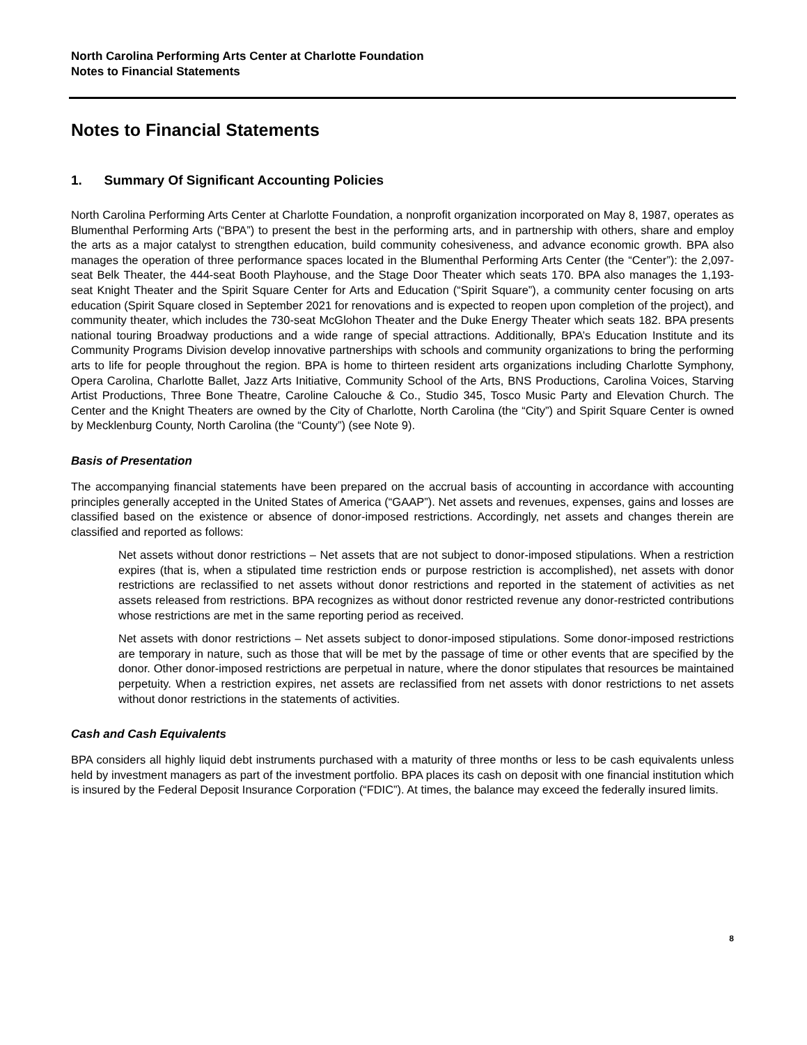North Carolina Performing Arts Center at Charlotte Foundation
Notes to Financial Statements
Notes to Financial Statements
1. Summary Of Significant Accounting Policies
North Carolina Performing Arts Center at Charlotte Foundation, a nonprofit organization incorporated on May 8, 1987, operates as Blumenthal Performing Arts (“BPA”) to present the best in the performing arts, and in partnership with others, share and employ the arts as a major catalyst to strengthen education, build community cohesiveness, and advance economic growth. BPA also manages the operation of three performance spaces located in the Blumenthal Performing Arts Center (the “Center”): the 2,097-seat Belk Theater, the 444-seat Booth Playhouse, and the Stage Door Theater which seats 170. BPA also manages the 1,193-seat Knight Theater and the Spirit Square Center for Arts and Education (“Spirit Square”), a community center focusing on arts education (Spirit Square closed in September 2021 for renovations and is expected to reopen upon completion of the project), and community theater, which includes the 730-seat McGlohon Theater and the Duke Energy Theater which seats 182. BPA presents national touring Broadway productions and a wide range of special attractions. Additionally, BPA’s Education Institute and its Community Programs Division develop innovative partnerships with schools and community organizations to bring the performing arts to life for people throughout the region. BPA is home to thirteen resident arts organizations including Charlotte Symphony, Opera Carolina, Charlotte Ballet, Jazz Arts Initiative, Community School of the Arts, BNS Productions, Carolina Voices, Starving Artist Productions, Three Bone Theatre, Caroline Calouche & Co., Studio 345, Tosco Music Party and Elevation Church. The Center and the Knight Theaters are owned by the City of Charlotte, North Carolina (the “City”) and Spirit Square Center is owned by Mecklenburg County, North Carolina (the “County”) (see Note 9).
Basis of Presentation
The accompanying financial statements have been prepared on the accrual basis of accounting in accordance with accounting principles generally accepted in the United States of America (“GAAP”). Net assets and revenues, expenses, gains and losses are classified based on the existence or absence of donor-imposed restrictions. Accordingly, net assets and changes therein are classified and reported as follows:
Net assets without donor restrictions – Net assets that are not subject to donor-imposed stipulations. When a restriction expires (that is, when a stipulated time restriction ends or purpose restriction is accomplished), net assets with donor restrictions are reclassified to net assets without donor restrictions and reported in the statement of activities as net assets released from restrictions. BPA recognizes as without donor restricted revenue any donor-restricted contributions whose restrictions are met in the same reporting period as received.
Net assets with donor restrictions – Net assets subject to donor-imposed stipulations. Some donor-imposed restrictions are temporary in nature, such as those that will be met by the passage of time or other events that are specified by the donor. Other donor-imposed restrictions are perpetual in nature, where the donor stipulates that resources be maintained perpetuity. When a restriction expires, net assets are reclassified from net assets with donor restrictions to net assets without donor restrictions in the statements of activities.
Cash and Cash Equivalents
BPA considers all highly liquid debt instruments purchased with a maturity of three months or less to be cash equivalents unless held by investment managers as part of the investment portfolio. BPA places its cash on deposit with one financial institution which is insured by the Federal Deposit Insurance Corporation (“FDIC”). At times, the balance may exceed the federally insured limits.
8